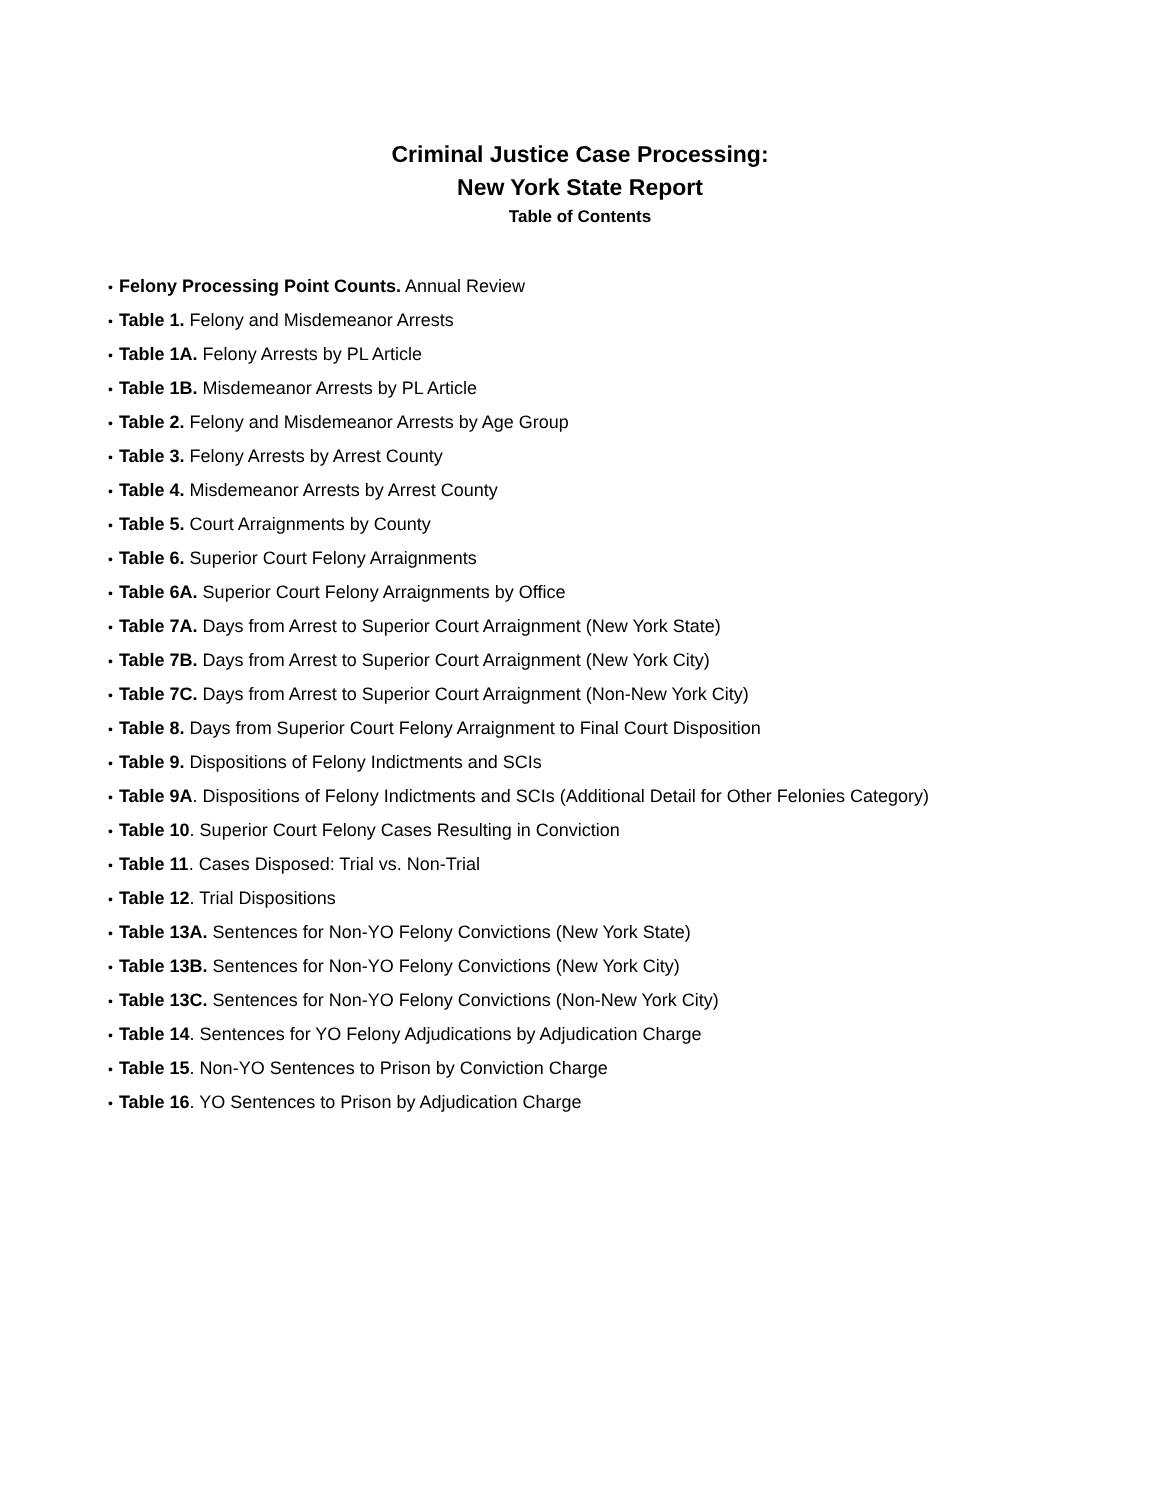Criminal Justice Case Processing:
New York State Report
Table of Contents
• Felony Processing Point Counts. Annual Review
• Table 1. Felony and Misdemeanor Arrests
• Table 1A. Felony Arrests by PL Article
• Table 1B. Misdemeanor Arrests by PL Article
• Table 2. Felony and Misdemeanor Arrests by Age Group
• Table 3. Felony Arrests by Arrest County
• Table 4. Misdemeanor Arrests by Arrest County
• Table 5. Court Arraignments by County
• Table 6. Superior Court Felony Arraignments
• Table 6A. Superior Court Felony Arraignments by Office
• Table 7A. Days from Arrest to Superior Court Arraignment (New York State)
• Table 7B. Days from Arrest to Superior Court Arraignment (New York City)
• Table 7C. Days from Arrest to Superior Court Arraignment (Non-New York City)
• Table 8. Days from Superior Court Felony Arraignment to Final Court Disposition
• Table 9. Dispositions of Felony Indictments and SCIs
• Table 9A. Dispositions of Felony Indictments and SCIs (Additional Detail for Other Felonies Category)
• Table 10. Superior Court Felony Cases Resulting in Conviction
• Table 11. Cases Disposed: Trial vs. Non-Trial
• Table 12. Trial Dispositions
• Table 13A. Sentences for Non-YO Felony Convictions (New York State)
• Table 13B. Sentences for Non-YO Felony Convictions (New York City)
• Table 13C. Sentences for Non-YO Felony Convictions (Non-New York City)
• Table 14. Sentences for YO Felony Adjudications by Adjudication Charge
• Table 15. Non-YO Sentences to Prison by Conviction Charge
• Table 16. YO Sentences to Prison by Adjudication Charge